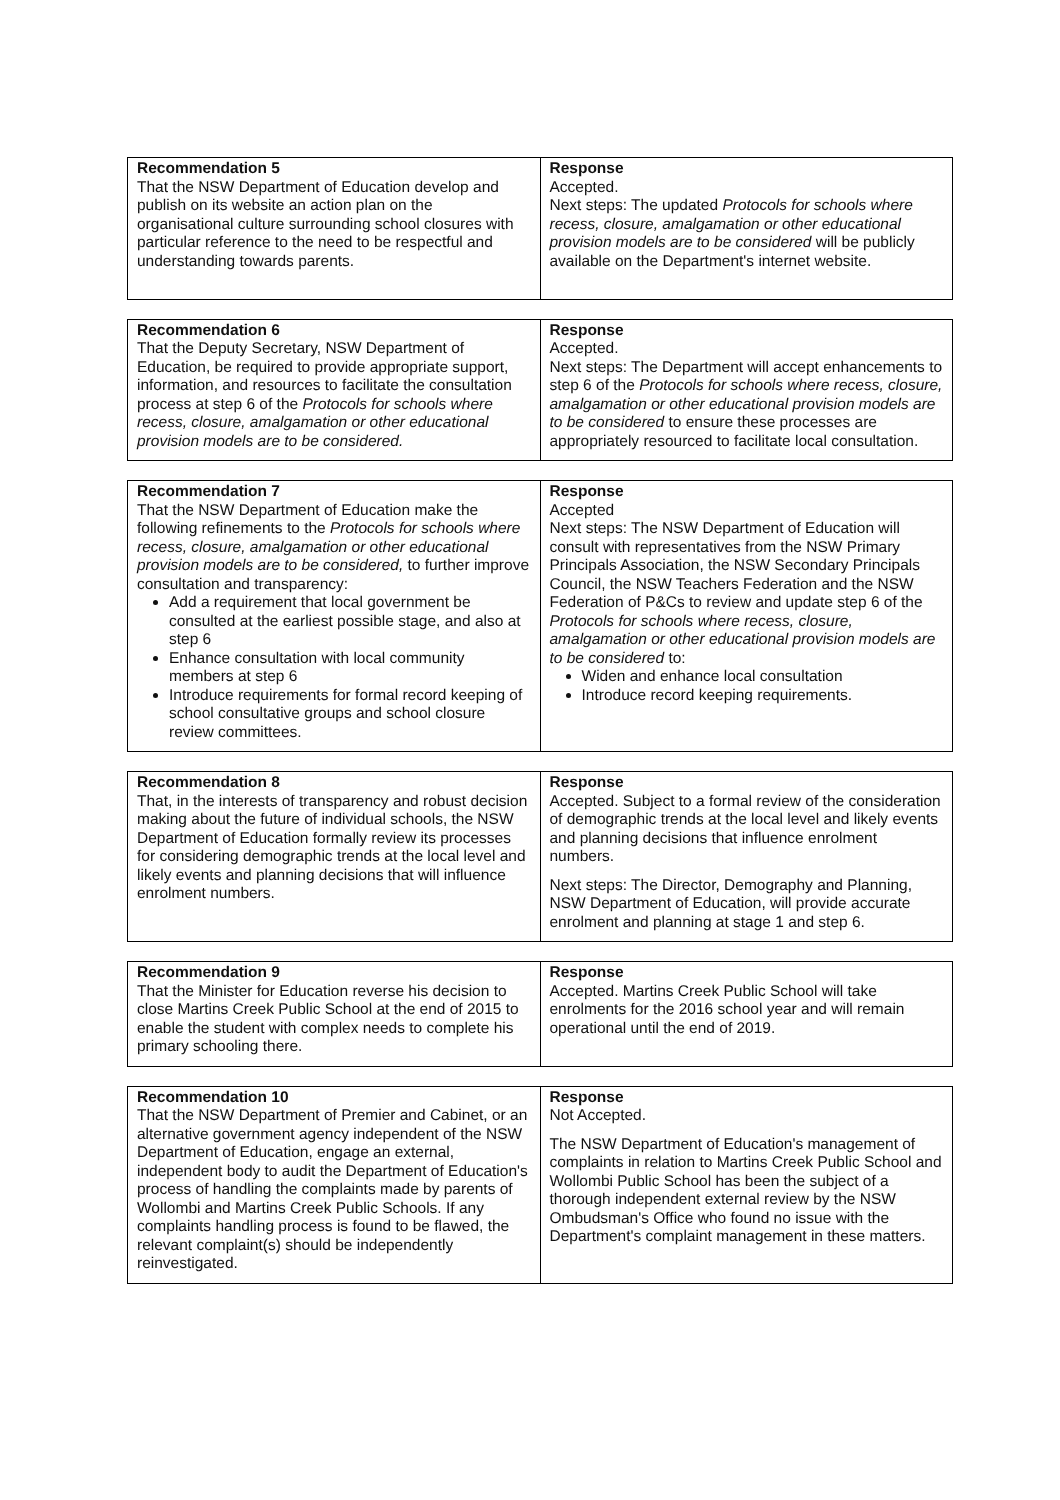| Recommendation 5 That the NSW Department of Education develop and publish on its website an action plan on the organisational culture surrounding school closures with particular reference to the need to be respectful and understanding towards parents. | Response Accepted. Next steps: The updated Protocols for schools where recess, closure, amalgamation or other educational provision models are to be considered will be publicly available on the Department's internet website. |
| Recommendation 6 That the Deputy Secretary, NSW Department of Education, be required to provide appropriate support, information, and resources to facilitate the consultation process at step 6 of the Protocols for schools where recess, closure, amalgamation or other educational provision models are to be considered. | Response Accepted. Next steps: The Department will accept enhancements to step 6 of the Protocols for schools where recess, closure, amalgamation or other educational provision models are to be considered to ensure these processes are appropriately resourced to facilitate local consultation. |
| Recommendation 7 That the NSW Department of Education make the following refinements to the Protocols for schools where recess, closure, amalgamation or other educational provision models are to be considered, to further improve consultation and transparency: Add a requirement that local government be consulted at the earliest possible stage, and also at step 6 Enhance consultation with local community members at step 6 Introduce requirements for formal record keeping of school consultative groups and school closure review committees. | Response Accepted Next steps: The NSW Department of Education will consult with representatives from the NSW Primary Principals Association, the NSW Secondary Principals Council, the NSW Teachers Federation and the NSW Federation of P&Cs to review and update step 6 of the Protocols for schools where recess, closure, amalgamation or other educational provision models are to be considered to: Widen and enhance local consultation Introduce record keeping requirements. |
| Recommendation 8 That, in the interests of transparency and robust decision making about the future of individual schools, the NSW Department of Education formally review its processes for considering demographic trends at the local level and likely events and planning decisions that will influence enrolment numbers. | Response Accepted. Subject to a formal review of the consideration of demographic trends at the local level and likely events and planning decisions that influence enrolment numbers. Next steps: The Director, Demography and Planning, NSW Department of Education, will provide accurate enrolment and planning at stage 1 and step 6. |
| Recommendation 9 That the Minister for Education reverse his decision to close Martins Creek Public School at the end of 2015 to enable the student with complex needs to complete his primary schooling there. | Response Accepted. Martins Creek Public School will take enrolments for the 2016 school year and will remain operational until the end of 2019. |
| Recommendation 10 That the NSW Department of Premier and Cabinet, or an alternative government agency independent of the NSW Department of Education, engage an external, independent body to audit the Department of Education's process of handling the complaints made by parents of Wollombi and Martins Creek Public Schools. If any complaints handling process is found to be flawed, the relevant complaint(s) should be independently reinvestigated. | Response Not Accepted. The NSW Department of Education's management of complaints in relation to Martins Creek Public School and Wollombi Public School has been the subject of a thorough independent external review by the NSW Ombudsman's Office who found no issue with the Department's complaint management in these matters. |